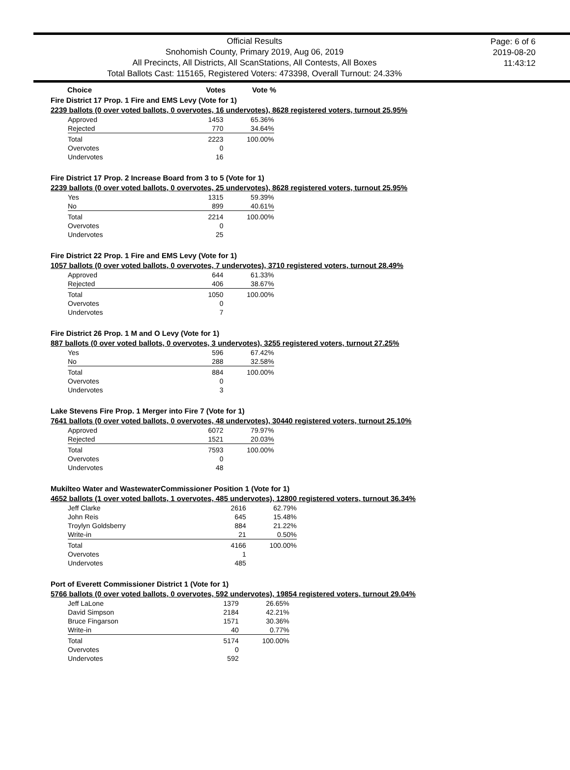Official Results
Snohomish County, Primary 2019, Aug 06, 2019
All Precincts, All Districts, All ScanStations, All Contests, All Boxes
Total Ballots Cast: 115165, Registered Voters: 473398, Overall Turnout: 24.33%
Page: 6 of 6
2019-08-20
11:43:12
| Choice | Votes | Vote % |
Fire District 17 Prop. 1 Fire and EMS Levy (Vote for 1)
2239 ballots (0 over voted ballots, 0 overvotes, 16 undervotes), 8628 registered voters, turnout 25.95%
| Approved | 1453 | 65.36% |
| Rejected | 770 | 34.64% |
| Total | 2223 | 100.00% |
| Overvotes | 0 | |
| Undervotes | 16 | |
Fire District 17 Prop. 2 Increase Board from 3 to 5 (Vote for 1)
2239 ballots (0 over voted ballots, 0 overvotes, 25 undervotes), 8628 registered voters, turnout 25.95%
| Yes | 1315 | 59.39% |
| No | 899 | 40.61% |
| Total | 2214 | 100.00% |
| Overvotes | 0 | |
| Undervotes | 25 | |
Fire District 22 Prop. 1 Fire and EMS Levy (Vote for 1)
1057 ballots (0 over voted ballots, 0 overvotes, 7 undervotes), 3710 registered voters, turnout 28.49%
| Approved | 644 | 61.33% |
| Rejected | 406 | 38.67% |
| Total | 1050 | 100.00% |
| Overvotes | 0 | |
| Undervotes | 7 | |
Fire District 26 Prop. 1 M and O Levy (Vote for 1)
887 ballots (0 over voted ballots, 0 overvotes, 3 undervotes), 3255 registered voters, turnout 27.25%
| Yes | 596 | 67.42% |
| No | 288 | 32.58% |
| Total | 884 | 100.00% |
| Overvotes | 0 | |
| Undervotes | 3 | |
Lake Stevens Fire Prop. 1 Merger into Fire 7 (Vote for 1)
7641 ballots (0 over voted ballots, 0 overvotes, 48 undervotes), 30440 registered voters, turnout 25.10%
| Approved | 6072 | 79.97% |
| Rejected | 1521 | 20.03% |
| Total | 7593 | 100.00% |
| Overvotes | 0 | |
| Undervotes | 48 | |
Mukilteo Water and WastewaterCommissioner Position 1 (Vote for 1)
4652 ballots (1 over voted ballots, 1 overvotes, 485 undervotes), 12800 registered voters, turnout 36.34%
| Jeff Clarke | 2616 | 62.79% |
| John Reis | 645 | 15.48% |
| Troylyn Goldsberry | 884 | 21.22% |
| Write-in | 21 | 0.50% |
| Total | 4166 | 100.00% |
| Overvotes | 1 | |
| Undervotes | 485 | |
Port of Everett Commissioner District 1 (Vote for 1)
5766 ballots (0 over voted ballots, 0 overvotes, 592 undervotes), 19854 registered voters, turnout 29.04%
| Jeff LaLone | 1379 | 26.65% |
| David Simpson | 2184 | 42.21% |
| Bruce Fingarson | 1571 | 30.36% |
| Write-in | 40 | 0.77% |
| Total | 5174 | 100.00% |
| Overvotes | 0 | |
| Undervotes | 592 | |